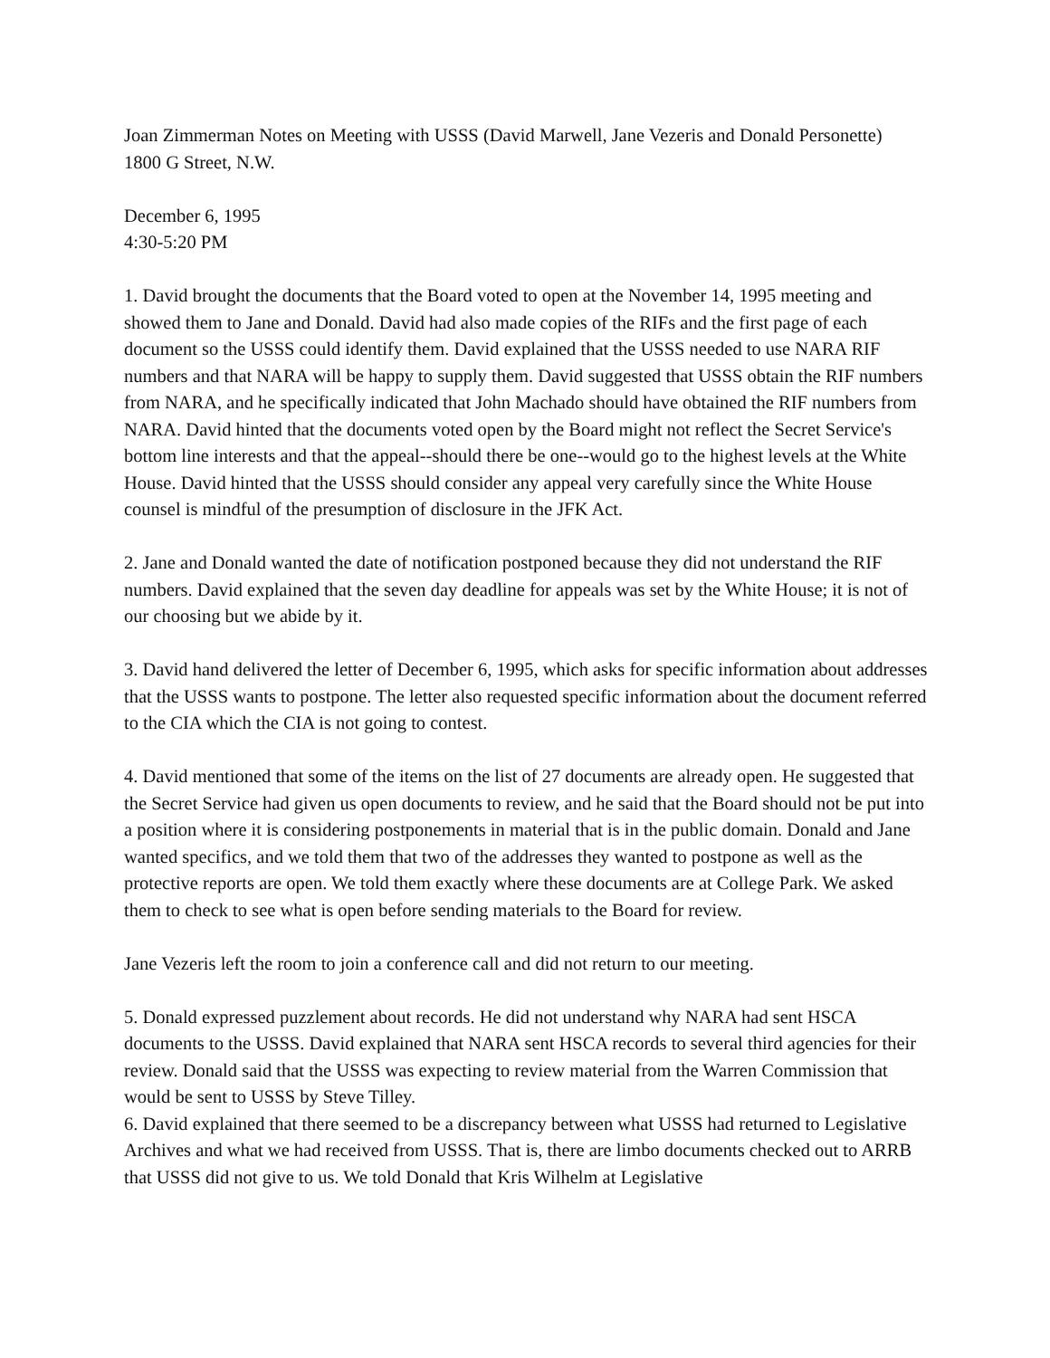Joan Zimmerman Notes on Meeting with USSS (David Marwell, Jane Vezeris and Donald Personette)
1800 G Street, N.W.
December 6, 1995
4:30-5:20 PM
1. David brought the documents that the Board voted to open at the November 14, 1995 meeting and showed them to Jane and Donald. David had also made copies of the RIFs and the first page of each document so the USSS could identify them. David explained that the USSS needed to use NARA RIF numbers and that NARA will be happy to supply them. David suggested that USSS obtain the RIF numbers from NARA, and he specifically indicated that John Machado should have obtained the RIF numbers from NARA. David hinted that the documents voted open by the Board might not reflect the Secret Service's bottom line interests and that the appeal--should there be one--would go to the highest levels at the White House. David hinted that the USSS should consider any appeal very carefully since the White House counsel is mindful of the presumption of disclosure in the JFK Act.
2. Jane and Donald wanted the date of notification postponed because they did not understand the RIF numbers. David explained that the seven day deadline for appeals was set by the White House; it is not of our choosing but we abide by it.
3. David hand delivered the letter of December 6, 1995, which asks for specific information about addresses that the USSS wants to postpone. The letter also requested specific information about the document referred to the CIA which the CIA is not going to contest.
4. David mentioned that some of the items on the list of 27 documents are already open. He suggested that the Secret Service had given us open documents to review, and he said that the Board should not be put into a position where it is considering postponements in material that is in the public domain. Donald and Jane wanted specifics, and we told them that two of the addresses they wanted to postpone as well as the protective reports are open. We told them exactly where these documents are at College Park. We asked them to check to see what is open before sending materials to the Board for review.
Jane Vezeris left the room to join a conference call and did not return to our meeting.
5. Donald expressed puzzlement about records. He did not understand why NARA had sent HSCA documents to the USSS. David explained that NARA sent HSCA records to several third agencies for their review. Donald said that the USSS was expecting to review material from the Warren Commission that would be sent to USSS by Steve Tilley.
6. David explained that there seemed to be a discrepancy between what USSS had returned to Legislative Archives and what we had received from USSS. That is, there are limbo documents checked out to ARRB that USSS did not give to us. We told Donald that Kris Wilhelm at Legislative